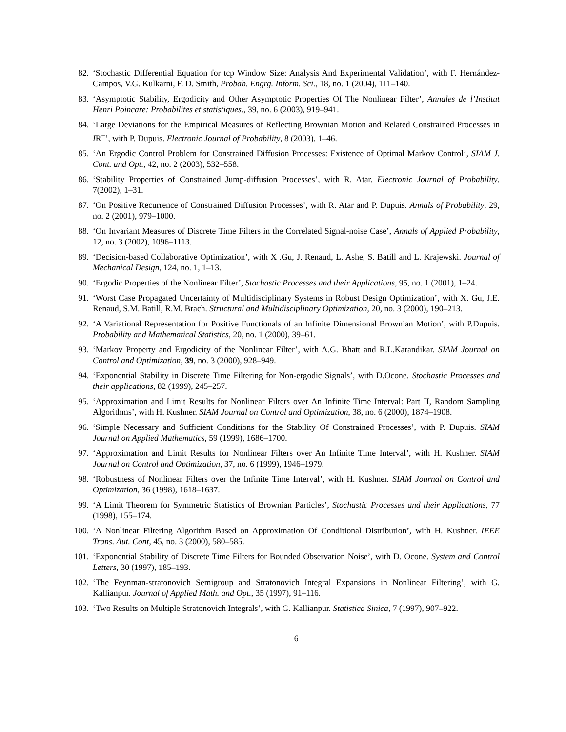82. ‘Stochastic Differential Equation for tcp Window Size: Analysis And Experimental Validation’, with F. Hernández-Campos, V.G. Kulkarni, F. D. Smith, Probab. Engrg. Inform. Sci., 18, no. 1 (2004), 111–140.
83. ‘Asymptotic Stability, Ergodicity and Other Asymptotic Properties Of The Nonlinear Filter’, Annales de l’Institut Henri Poincare: Probabilites et statistiques., 39, no. 6 (2003), 919–941.
84. ‘Large Deviations for the Empirical Measures of Reflecting Brownian Motion and Related Constrained Processes in IR<sup>+</sup>’, with P. Dupuis. Electronic Journal of Probability, 8 (2003), 1–46.
85. ‘An Ergodic Control Problem for Constrained Diffusion Processes: Existence of Optimal Markov Control’, SIAM J. Cont. and Opt., 42, no. 2 (2003), 532–558.
86. ‘Stability Properties of Constrained Jump-diffusion Processes’, with R. Atar. Electronic Journal of Probability, 7(2002), 1–31.
87. ‘On Positive Recurrence of Constrained Diffusion Processes’, with R. Atar and P. Dupuis. Annals of Probability, 29, no. 2 (2001), 979–1000.
88. ‘On Invariant Measures of Discrete Time Filters in the Correlated Signal-noise Case’, Annals of Applied Probability, 12, no. 3 (2002), 1096–1113.
89. ‘Decision-based Collaborative Optimization’, with X .Gu, J. Renaud, L. Ashe, S. Batill and L. Krajewski. Journal of Mechanical Design, 124, no. 1, 1–13.
90. ‘Ergodic Properties of the Nonlinear Filter’, Stochastic Processes and their Applications, 95, no. 1 (2001), 1–24.
91. ‘Worst Case Propagated Uncertainty of Multidisciplinary Systems in Robust Design Optimization’, with X. Gu, J.E. Renaud, S.M. Batill, R.M. Brach. Structural and Multidisciplinary Optimization, 20, no. 3 (2000), 190–213.
92. ‘A Variational Representation for Positive Functionals of an Infinite Dimensional Brownian Motion’, with P.Dupuis. Probability and Mathematical Statistics, 20, no. 1 (2000), 39–61.
93. ‘Markov Property and Ergodicity of the Nonlinear Filter’, with A.G. Bhatt and R.L.Karandikar. SIAM Journal on Control and Optimization, 39, no. 3 (2000), 928–949.
94. ‘Exponential Stability in Discrete Time Filtering for Non-ergodic Signals’, with D.Ocone. Stochastic Processes and their applications, 82 (1999), 245–257.
95. ‘Approximation and Limit Results for Nonlinear Filters over An Infinite Time Interval: Part II, Random Sampling Algorithms’, with H. Kushner. SIAM Journal on Control and Optimization, 38, no. 6 (2000), 1874–1908.
96. ‘Simple Necessary and Sufficient Conditions for the Stability Of Constrained Processes’, with P. Dupuis. SIAM Journal on Applied Mathematics, 59 (1999), 1686–1700.
97. ‘Approximation and Limit Results for Nonlinear Filters over An Infinite Time Interval’, with H. Kushner. SIAM Journal on Control and Optimization, 37, no. 6 (1999), 1946–1979.
98. ‘Robustness of Nonlinear Filters over the Infinite Time Interval’, with H. Kushner. SIAM Journal on Control and Optimization, 36 (1998), 1618–1637.
99. ‘A Limit Theorem for Symmetric Statistics of Brownian Particles’, Stochastic Processes and their Applications, 77 (1998), 155–174.
100. ‘A Nonlinear Filtering Algorithm Based on Approximation Of Conditional Distribution’, with H. Kushner. IEEE Trans. Aut. Cont, 45, no. 3 (2000), 580–585.
101. ‘Exponential Stability of Discrete Time Filters for Bounded Observation Noise’, with D. Ocone. System and Control Letters, 30 (1997), 185–193.
102. ‘The Feynman-stratonovich Semigroup and Stratonovich Integral Expansions in Nonlinear Filtering’, with G. Kallianpur. Journal of Applied Math. and Opt., 35 (1997), 91–116.
103. ‘Two Results on Multiple Stratonovich Integrals’, with G. Kallianpur. Statistica Sinica, 7 (1997), 907–922.
6